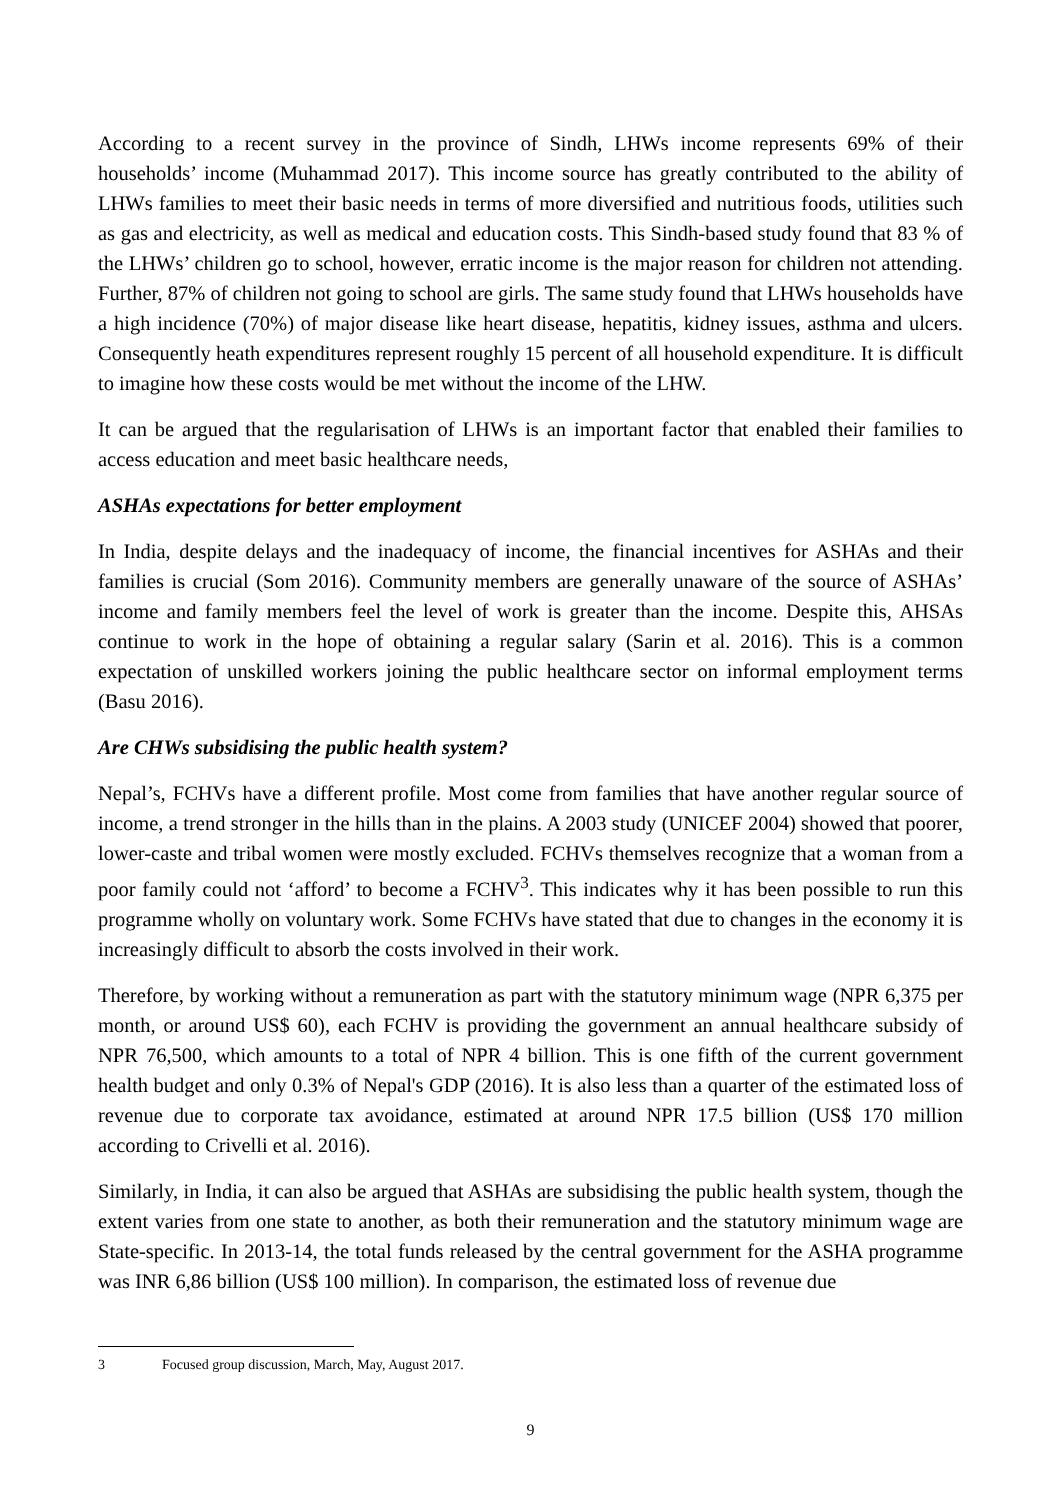According to a recent survey in the province of Sindh, LHWs income represents 69% of their households’ income (Muhammad 2017). This income source has greatly contributed to the ability of LHWs families to meet their basic needs in terms of more diversified and nutritious foods, utilities such as gas and electricity, as well as medical and education costs. This Sindh-based study found that 83 % of the LHWs’ children go to school, however, erratic income is the major reason for children not attending. Further, 87% of children not going to school are girls. The same study found that LHWs households have a high incidence (70%) of major disease like heart disease, hepatitis, kidney issues, asthma and ulcers. Consequently heath expenditures represent roughly 15 percent of all household expenditure. It is difficult to imagine how these costs would be met without the income of the LHW.
It can be argued that the regularisation of LHWs is an important factor that enabled their families to access education and meet basic healthcare needs,
ASHAs expectations for better employment
In India, despite delays and the inadequacy of income, the financial incentives for ASHAs and their families is crucial (Som 2016). Community members are generally unaware of the source of ASHAs’ income and family members feel the level of work is greater than the income. Despite this, AHSAs continue to work in the hope of obtaining a regular salary (Sarin et al. 2016). This is a common expectation of unskilled workers joining the public healthcare sector on informal employment terms (Basu 2016).
Are CHWs subsidising the public health system?
Nepal’s, FCHVs have a different profile. Most come from families that have another regular source of income, a trend stronger in the hills than in the plains. A 2003 study (UNICEF 2004) showed that poorer, lower-caste and tribal women were mostly excluded. FCHVs themselves recognize that a woman from a poor family could not ‘afford’ to become a FCHV<sup>3</sup>. This indicates why it has been possible to run this programme wholly on voluntary work. Some FCHVs have stated that due to changes in the economy it is increasingly difficult to absorb the costs involved in their work.
Therefore, by working without a remuneration as part with the statutory minimum wage (NPR 6,375 per month, or around US$ 60), each FCHV is providing the government an annual healthcare subsidy of NPR 76,500, which amounts to a total of NPR 4 billion. This is one fifth of the current government health budget and only 0.3% of Nepal's GDP (2016). It is also less than a quarter of the estimated loss of revenue due to corporate tax avoidance, estimated at around NPR 17.5 billion (US$ 170 million according to Crivelli et al. 2016).
Similarly, in India, it can also be argued that ASHAs are subsidising the public health system, though the extent varies from one state to another, as both their remuneration and the statutory minimum wage are State-specific. In 2013-14, the total funds released by the central government for the ASHA programme was INR 6,86 billion (US$ 100 million). In comparison, the estimated loss of revenue due
3 Focused group discussion, March, May, August 2017.
9